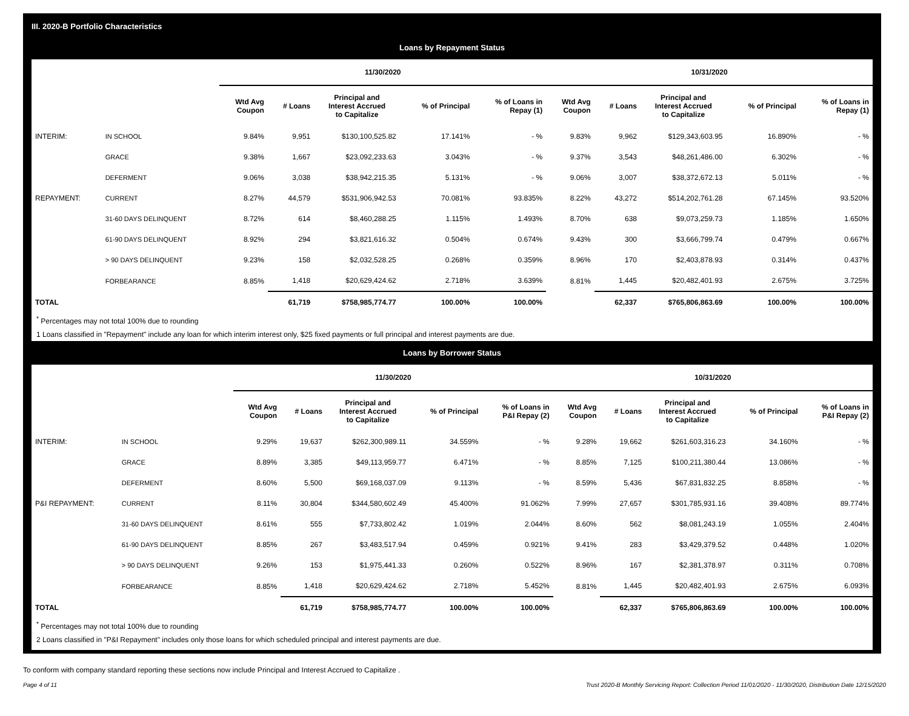III. 2020-B Portfolio Characteristics
Loans by Repayment Status
| | | 11/30/2020 | | | | | 10/31/2020 | | | | |
| --- | --- | --- | --- | --- | --- | --- | --- | --- | --- | --- | --- |
| | | Wtd Avg Coupon | # Loans | Principal and Interest Accrued to Capitalize | % of Principal | % of Loans in Repay (1) | Wtd Avg Coupon | # Loans | Principal and Interest Accrued to Capitalize | % of Principal | % of Loans in Repay (1) |
| INTERIM: | IN SCHOOL | 9.84% | 9,951 | $130,100,525.82 | 17.141% | - % | 9.83% | 9,962 | $129,343,603.95 | 16.890% | - % |
| | GRACE | 9.38% | 1,667 | $23,092,233.63 | 3.043% | - % | 9.37% | 3,543 | $48,261,486.00 | 6.302% | - % |
| | DEFERMENT | 9.06% | 3,038 | $38,942,215.35 | 5.131% | - % | 9.06% | 3,007 | $38,372,672.13 | 5.011% | - % |
| REPAYMENT: | CURRENT | 8.27% | 44,579 | $531,906,942.53 | 70.081% | 93.835% | 8.22% | 43,272 | $514,202,761.28 | 67.145% | 93.520% |
| | 31-60 DAYS DELINQUENT | 8.72% | 614 | $8,460,288.25 | 1.115% | 1.493% | 8.70% | 638 | $9,073,259.73 | 1.185% | 1.650% |
| | 61-90 DAYS DELINQUENT | 8.92% | 294 | $3,821,616.32 | 0.504% | 0.674% | 9.43% | 300 | $3,666,799.74 | 0.479% | 0.667% |
| | > 90 DAYS DELINQUENT | 9.23% | 158 | $2,032,528.25 | 0.268% | 0.359% | 8.96% | 170 | $2,403,878.93 | 0.314% | 0.437% |
| | FORBEARANCE | 8.85% | 1,418 | $20,629,424.62 | 2.718% | 3.639% | 8.81% | 1,445 | $20,482,401.93 | 2.675% | 3.725% |
| TOTAL | | | 61,719 | $758,985,774.77 | 100.00% | 100.00% | | 62,337 | $765,806,863.69 | 100.00% | 100.00% |
<sup>*</sup> Percentages may not total 100% due to rounding
1 Loans classified in "Repayment" include any loan for which interim interest only, $25 fixed payments or full principal and interest payments are due.
Loans by Borrower Status
| | | 11/30/2020 | | | | | 10/31/2020 | | | | |
| --- | --- | --- | --- | --- | --- | --- | --- | --- | --- | --- | --- |
| | | Wtd Avg Coupon | # Loans | Principal and Interest Accrued to Capitalize | % of Principal | % of Loans in P&I Repay (2) | Wtd Avg Coupon | # Loans | Principal and Interest Accrued to Capitalize | % of Principal | % of Loans in P&I Repay (2) |
| INTERIM: | IN SCHOOL | 9.29% | 19,637 | $262,300,989.11 | 34.559% | - % | 9.28% | 19,662 | $261,603,316.23 | 34.160% | - % |
| | GRACE | 8.89% | 3,385 | $49,113,959.77 | 6.471% | - % | 8.85% | 7,125 | $100,211,380.44 | 13.086% | - % |
| | DEFERMENT | 8.60% | 5,500 | $69,168,037.09 | 9.113% | - % | 8.59% | 5,436 | $67,831,832.25 | 8.858% | - % |
| P&I REPAYMENT: | CURRENT | 8.11% | 30,804 | $344,580,602.49 | 45.400% | 91.062% | 7.99% | 27,657 | $301,785,931.16 | 39.408% | 89.774% |
| | 31-60 DAYS DELINQUENT | 8.61% | 555 | $7,733,802.42 | 1.019% | 2.044% | 8.60% | 562 | $8,081,243.19 | 1.055% | 2.404% |
| | 61-90 DAYS DELINQUENT | 8.85% | 267 | $3,483,517.94 | 0.459% | 0.921% | 9.41% | 283 | $3,429,379.52 | 0.448% | 1.020% |
| | > 90 DAYS DELINQUENT | 9.26% | 153 | $1,975,441.33 | 0.260% | 0.522% | 8.96% | 167 | $2,381,378.97 | 0.311% | 0.708% |
| | FORBEARANCE | 8.85% | 1,418 | $20,629,424.62 | 2.718% | 5.452% | 8.81% | 1,445 | $20,482,401.93 | 2.675% | 6.093% |
| TOTAL | | | 61,719 | $758,985,774.77 | 100.00% | 100.00% | | 62,337 | $765,806,863.69 | 100.00% | 100.00% |
<sup>*</sup> Percentages may not total 100% due to rounding
2 Loans classified in "P&I Repayment" includes only those loans for which scheduled principal and interest payments are due.
To conform with company standard reporting these sections now include Principal and Interest Accrued to Capitalize .
Page 4 of 11 Trust 2020-B Monthly Servicing Report: Collection Period 11/01/2020 - 11/30/2020, Distribution Date 12/15/2020